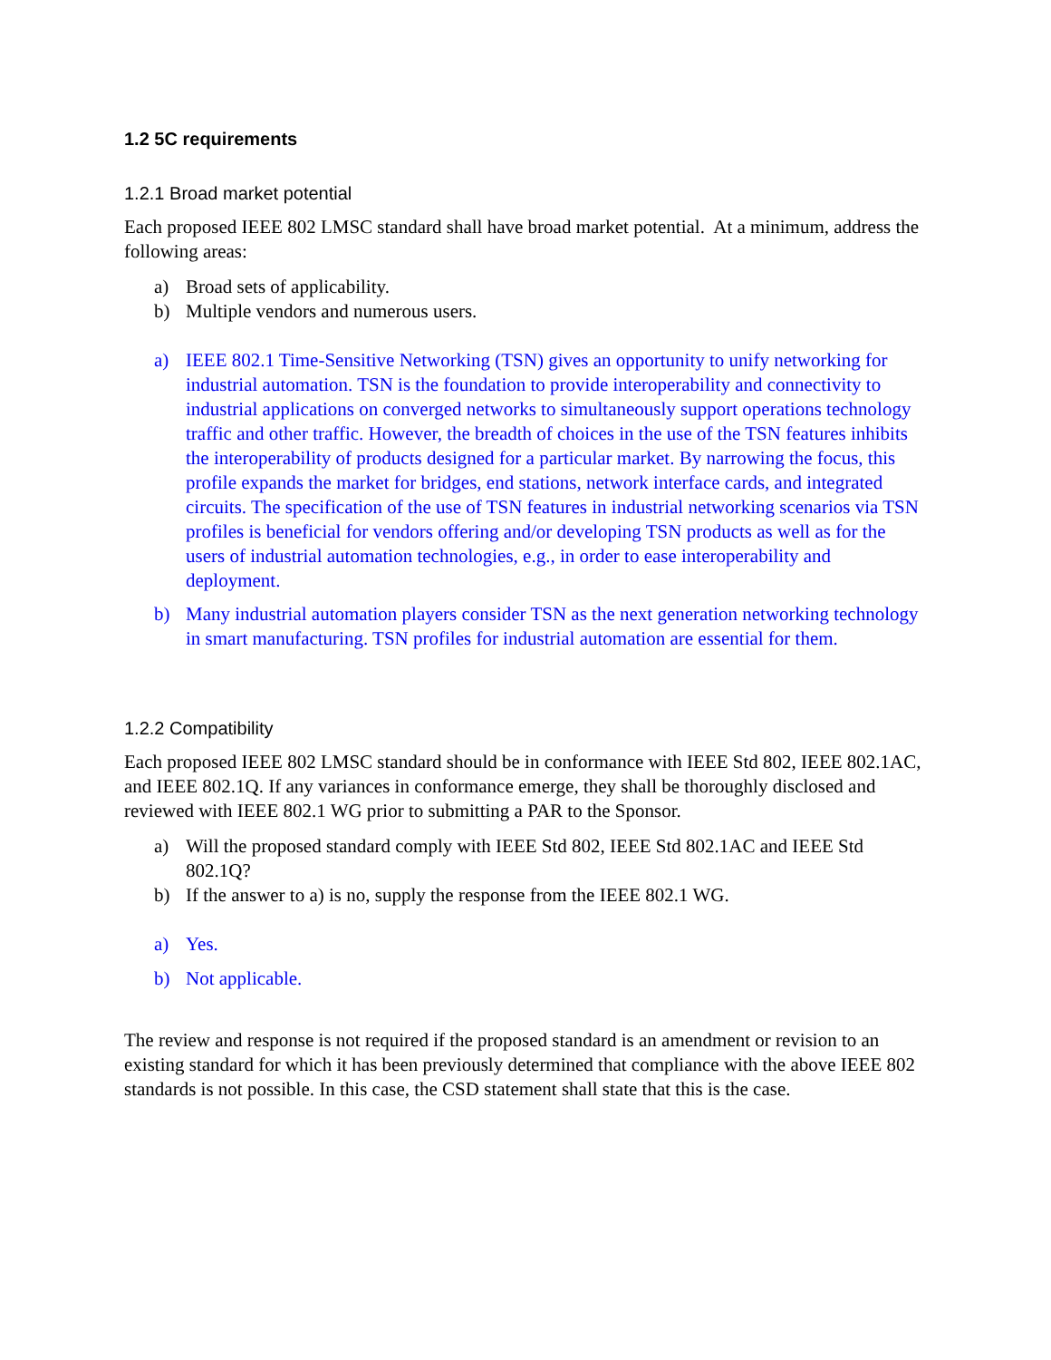1.2 5C requirements
1.2.1 Broad market potential
Each proposed IEEE 802 LMSC standard shall have broad market potential. At a minimum, address the following areas:
a) Broad sets of applicability.
b) Multiple vendors and numerous users.
a) IEEE 802.1 Time-Sensitive Networking (TSN) gives an opportunity to unify networking for industrial automation. TSN is the foundation to provide interoperability and connectivity to industrial applications on converged networks to simultaneously support operations technology traffic and other traffic. However, the breadth of choices in the use of the TSN features inhibits the interoperability of products designed for a particular market. By narrowing the focus, this profile expands the market for bridges, end stations, network interface cards, and integrated circuits. The specification of the use of TSN features in industrial networking scenarios via TSN profiles is beneficial for vendors offering and/or developing TSN products as well as for the users of industrial automation technologies, e.g., in order to ease interoperability and deployment.
b) Many industrial automation players consider TSN as the next generation networking technology in smart manufacturing. TSN profiles for industrial automation are essential for them.
1.2.2 Compatibility
Each proposed IEEE 802 LMSC standard should be in conformance with IEEE Std 802, IEEE 802.1AC, and IEEE 802.1Q. If any variances in conformance emerge, they shall be thoroughly disclosed and reviewed with IEEE 802.1 WG prior to submitting a PAR to the Sponsor.
a) Will the proposed standard comply with IEEE Std 802, IEEE Std 802.1AC and IEEE Std 802.1Q?
b) If the answer to a) is no, supply the response from the IEEE 802.1 WG.
a) Yes.
b) Not applicable.
The review and response is not required if the proposed standard is an amendment or revision to an existing standard for which it has been previously determined that compliance with the above IEEE 802 standards is not possible. In this case, the CSD statement shall state that this is the case.